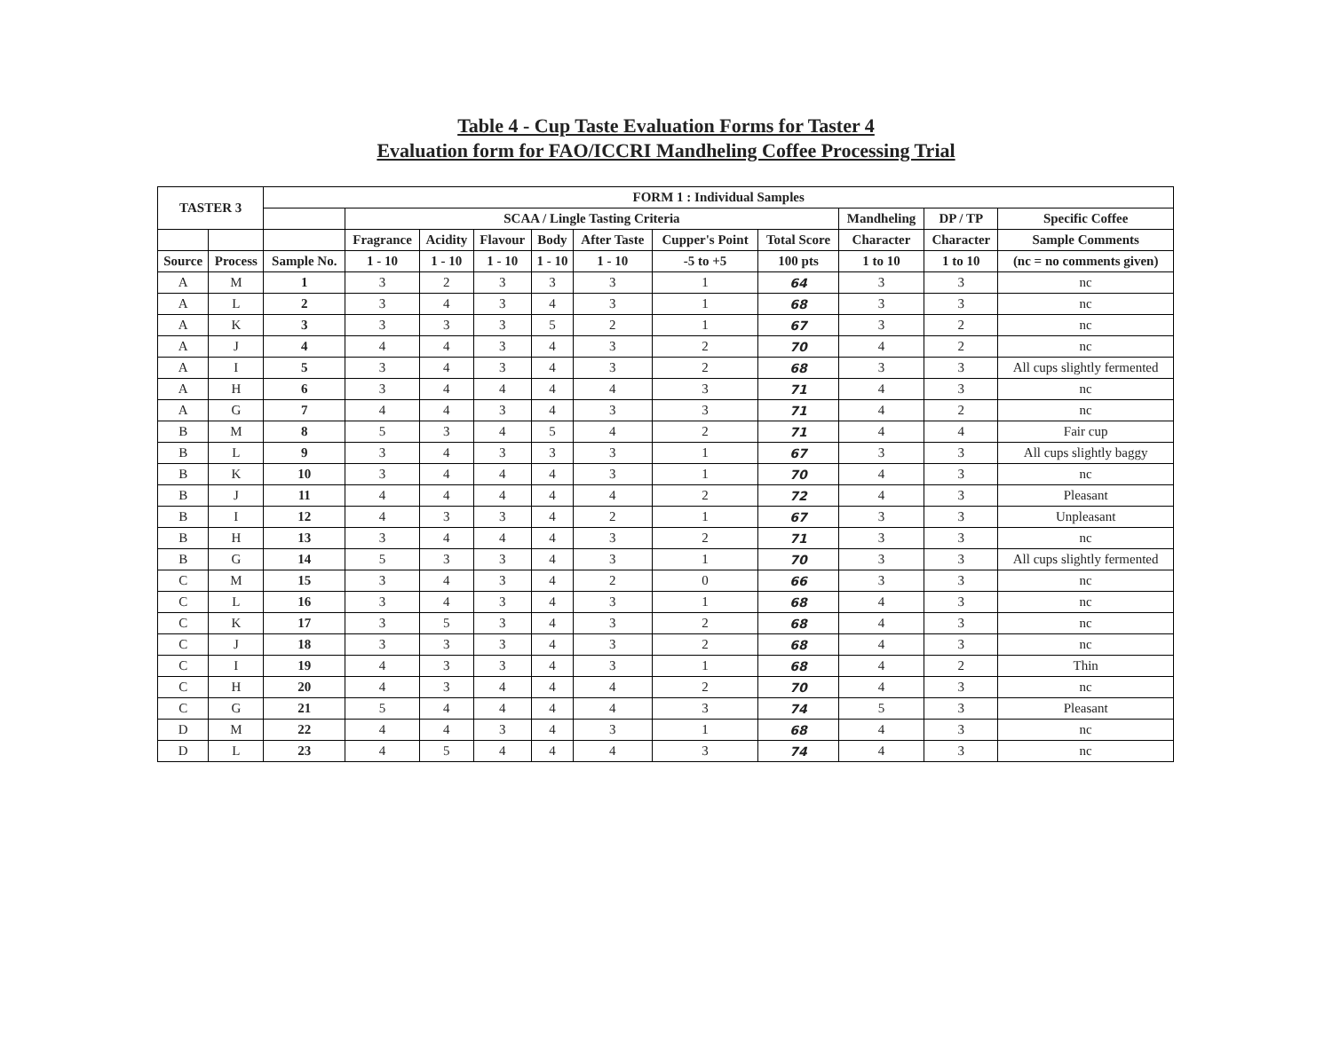Table 4 - Cup Taste Evaluation Forms for Taster 4
Evaluation form for FAO/ICCRI Mandheling Coffee Processing Trial
| TASTER 3 | | FORM 1 : Individual Samples | | | | | | | | | | |
| --- | --- | --- | --- | --- | --- | --- | --- | --- | --- | --- | --- | --- |
| | | | SCAA / Lingle Tasting Criteria | | | | | | | Mandheling | DP / TP | Specific Coffee |
| | | | Fragrance | Acidity | Flavour | Body | After Taste | Cupper's Point | Total Score | Character | Character | Sample Comments |
| Source | Process | Sample No. | 1 - 10 | 1 - 10 | 1 - 10 | 1 - 10 | 1 - 10 | -5 to +5 | 100 pts | 1 to 10 | 1 to 10 | (nc = no comments given) |
| A | M | 1 | 3 | 2 | 3 | 3 | 3 | 1 | 64 | 3 | 3 | nc |
| A | L | 2 | 3 | 4 | 3 | 4 | 3 | 1 | 68 | 3 | 3 | nc |
| A | K | 3 | 3 | 3 | 3 | 5 | 2 | 1 | 67 | 3 | 2 | nc |
| A | J | 4 | 4 | 4 | 3 | 4 | 3 | 2 | 70 | 4 | 2 | nc |
| A | I | 5 | 3 | 4 | 3 | 4 | 3 | 2 | 68 | 3 | 3 | All cups slightly fermented |
| A | H | 6 | 3 | 4 | 4 | 4 | 4 | 3 | 71 | 4 | 3 | nc |
| A | G | 7 | 4 | 4 | 3 | 4 | 3 | 3 | 71 | 4 | 2 | nc |
| B | M | 8 | 5 | 3 | 4 | 5 | 4 | 2 | 71 | 4 | 4 | Fair cup |
| B | L | 9 | 3 | 4 | 3 | 3 | 3 | 1 | 67 | 3 | 3 | All cups slightly baggy |
| B | K | 10 | 3 | 4 | 4 | 4 | 3 | 1 | 70 | 4 | 3 | nc |
| B | J | 11 | 4 | 4 | 4 | 4 | 4 | 2 | 72 | 4 | 3 | Pleasant |
| B | I | 12 | 4 | 3 | 3 | 4 | 2 | 1 | 67 | 3 | 3 | Unpleasant |
| B | H | 13 | 3 | 4 | 4 | 4 | 3 | 2 | 71 | 3 | 3 | nc |
| B | G | 14 | 5 | 3 | 3 | 4 | 3 | 1 | 70 | 3 | 3 | All cups slightly fermented |
| C | M | 15 | 3 | 4 | 3 | 4 | 2 | 0 | 66 | 3 | 3 | nc |
| C | L | 16 | 3 | 4 | 3 | 4 | 3 | 1 | 68 | 4 | 3 | nc |
| C | K | 17 | 3 | 5 | 3 | 4 | 3 | 2 | 68 | 4 | 3 | nc |
| C | J | 18 | 3 | 3 | 3 | 4 | 3 | 2 | 68 | 4 | 3 | nc |
| C | I | 19 | 4 | 3 | 3 | 4 | 3 | 1 | 68 | 4 | 2 | Thin |
| C | H | 20 | 4 | 3 | 4 | 4 | 4 | 2 | 70 | 4 | 3 | nc |
| C | G | 21 | 5 | 4 | 4 | 4 | 4 | 3 | 74 | 5 | 3 | Pleasant |
| D | M | 22 | 4 | 4 | 3 | 4 | 3 | 1 | 68 | 4 | 3 | nc |
| D | L | 23 | 4 | 5 | 4 | 4 | 4 | 3 | 74 | 4 | 3 | nc |